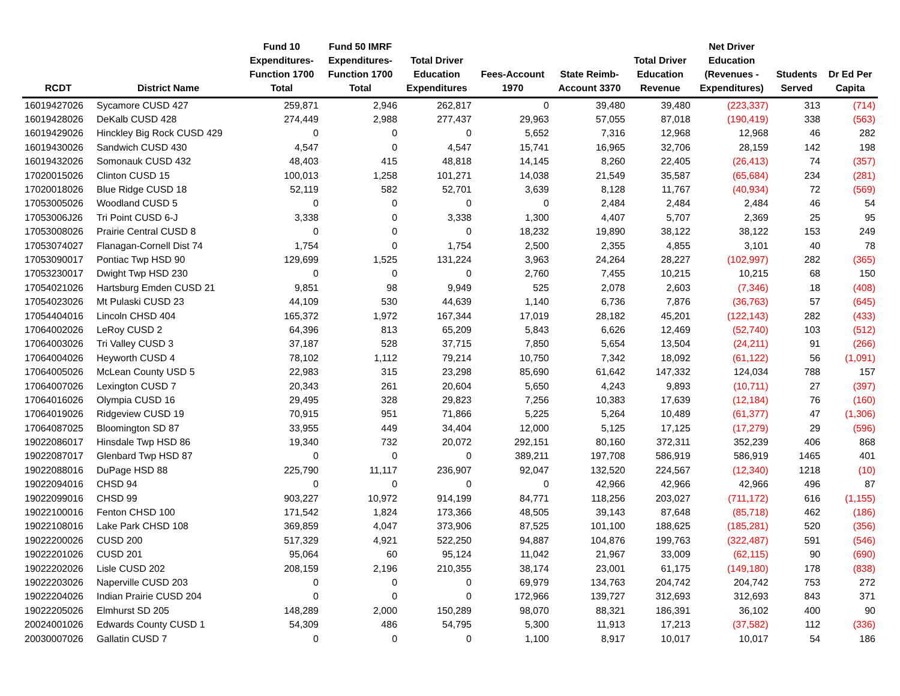| RCDT | District Name | Fund 10 Expenditures- Function 1700 Total | Fund 50 IMRF Expenditures- Function 1700 Total | Total Driver Education Expenditures | Fees-Account 1970 | State Reimb- Account 3370 | Total Driver Education Revenue | Net Driver Education (Revenues - Expenditures) | Students Served | Dr Ed Per Capita |
| --- | --- | --- | --- | --- | --- | --- | --- | --- | --- | --- |
| 16019427026 | Sycamore CUSD 427 | 259,871 | 2,946 | 262,817 | 0 | 39,480 | 39,480 | (223,337) | 313 | (714) |
| 16019428026 | DeKalb CUSD 428 | 274,449 | 2,988 | 277,437 | 29,963 | 57,055 | 87,018 | (190,419) | 338 | (563) |
| 16019429026 | Hinckley Big Rock CUSD 429 | 0 | 0 | 0 | 5,652 | 7,316 | 12,968 | 12,968 | 46 | 282 |
| 16019430026 | Sandwich CUSD 430 | 4,547 | 0 | 4,547 | 15,741 | 16,965 | 32,706 | 28,159 | 142 | 198 |
| 16019432026 | Somonauk CUSD 432 | 48,403 | 415 | 48,818 | 14,145 | 8,260 | 22,405 | (26,413) | 74 | (357) |
| 17020015026 | Clinton CUSD 15 | 100,013 | 1,258 | 101,271 | 14,038 | 21,549 | 35,587 | (65,684) | 234 | (281) |
| 17020018026 | Blue Ridge CUSD 18 | 52,119 | 582 | 52,701 | 3,639 | 8,128 | 11,767 | (40,934) | 72 | (569) |
| 17053005026 | Woodland CUSD 5 | 0 | 0 | 0 | 0 | 2,484 | 2,484 | 2,484 | 46 | 54 |
| 17053006J26 | Tri Point CUSD 6-J | 3,338 | 0 | 3,338 | 1,300 | 4,407 | 5,707 | 2,369 | 25 | 95 |
| 17053008026 | Prairie Central CUSD 8 | 0 | 0 | 0 | 18,232 | 19,890 | 38,122 | 38,122 | 153 | 249 |
| 17053074027 | Flanagan-Cornell Dist 74 | 1,754 | 0 | 1,754 | 2,500 | 2,355 | 4,855 | 3,101 | 40 | 78 |
| 17053090017 | Pontiac Twp HSD 90 | 129,699 | 1,525 | 131,224 | 3,963 | 24,264 | 28,227 | (102,997) | 282 | (365) |
| 17053230017 | Dwight Twp HSD 230 | 0 | 0 | 0 | 2,760 | 7,455 | 10,215 | 10,215 | 68 | 150 |
| 17054021026 | Hartsburg Emden CUSD 21 | 9,851 | 98 | 9,949 | 525 | 2,078 | 2,603 | (7,346) | 18 | (408) |
| 17054023026 | Mt Pulaski CUSD 23 | 44,109 | 530 | 44,639 | 1,140 | 6,736 | 7,876 | (36,763) | 57 | (645) |
| 17054404016 | Lincoln CHSD 404 | 165,372 | 1,972 | 167,344 | 17,019 | 28,182 | 45,201 | (122,143) | 282 | (433) |
| 17064002026 | LeRoy CUSD 2 | 64,396 | 813 | 65,209 | 5,843 | 6,626 | 12,469 | (52,740) | 103 | (512) |
| 17064003026 | Tri Valley CUSD 3 | 37,187 | 528 | 37,715 | 7,850 | 5,654 | 13,504 | (24,211) | 91 | (266) |
| 17064004026 | Heyworth CUSD 4 | 78,102 | 1,112 | 79,214 | 10,750 | 7,342 | 18,092 | (61,122) | 56 | (1,091) |
| 17064005026 | McLean County USD 5 | 22,983 | 315 | 23,298 | 85,690 | 61,642 | 147,332 | 124,034 | 788 | 157 |
| 17064007026 | Lexington CUSD 7 | 20,343 | 261 | 20,604 | 5,650 | 4,243 | 9,893 | (10,711) | 27 | (397) |
| 17064016026 | Olympia CUSD 16 | 29,495 | 328 | 29,823 | 7,256 | 10,383 | 17,639 | (12,184) | 76 | (160) |
| 17064019026 | Ridgeview CUSD 19 | 70,915 | 951 | 71,866 | 5,225 | 5,264 | 10,489 | (61,377) | 47 | (1,306) |
| 17064087025 | Bloomington SD 87 | 33,955 | 449 | 34,404 | 12,000 | 5,125 | 17,125 | (17,279) | 29 | (596) |
| 19022086017 | Hinsdale Twp HSD 86 | 19,340 | 732 | 20,072 | 292,151 | 80,160 | 372,311 | 352,239 | 406 | 868 |
| 19022087017 | Glenbard Twp HSD 87 | 0 | 0 | 0 | 389,211 | 197,708 | 586,919 | 586,919 | 1465 | 401 |
| 19022088016 | DuPage HSD 88 | 225,790 | 11,117 | 236,907 | 92,047 | 132,520 | 224,567 | (12,340) | 1218 | (10) |
| 19022094016 | CHSD 94 | 0 | 0 | 0 | 0 | 42,966 | 42,966 | 42,966 | 496 | 87 |
| 19022099016 | CHSD 99 | 903,227 | 10,972 | 914,199 | 84,771 | 118,256 | 203,027 | (711,172) | 616 | (1,155) |
| 19022100016 | Fenton CHSD 100 | 171,542 | 1,824 | 173,366 | 48,505 | 39,143 | 87,648 | (85,718) | 462 | (186) |
| 19022108016 | Lake Park CHSD 108 | 369,859 | 4,047 | 373,906 | 87,525 | 101,100 | 188,625 | (185,281) | 520 | (356) |
| 19022200026 | CUSD 200 | 517,329 | 4,921 | 522,250 | 94,887 | 104,876 | 199,763 | (322,487) | 591 | (546) |
| 19022201026 | CUSD 201 | 95,064 | 60 | 95,124 | 11,042 | 21,967 | 33,009 | (62,115) | 90 | (690) |
| 19022202026 | Lisle CUSD 202 | 208,159 | 2,196 | 210,355 | 38,174 | 23,001 | 61,175 | (149,180) | 178 | (838) |
| 19022203026 | Naperville CUSD 203 | 0 | 0 | 0 | 69,979 | 134,763 | 204,742 | 204,742 | 753 | 272 |
| 19022204026 | Indian Prairie CUSD 204 | 0 | 0 | 0 | 172,966 | 139,727 | 312,693 | 312,693 | 843 | 371 |
| 19022205026 | Elmhurst SD 205 | 148,289 | 2,000 | 150,289 | 98,070 | 88,321 | 186,391 | 36,102 | 400 | 90 |
| 20024001026 | Edwards County CUSD 1 | 54,309 | 486 | 54,795 | 5,300 | 11,913 | 17,213 | (37,582) | 112 | (336) |
| 20030007026 | Gallatin CUSD 7 | 0 | 0 | 0 | 1,100 | 8,917 | 10,017 | 10,017 | 54 | 186 |